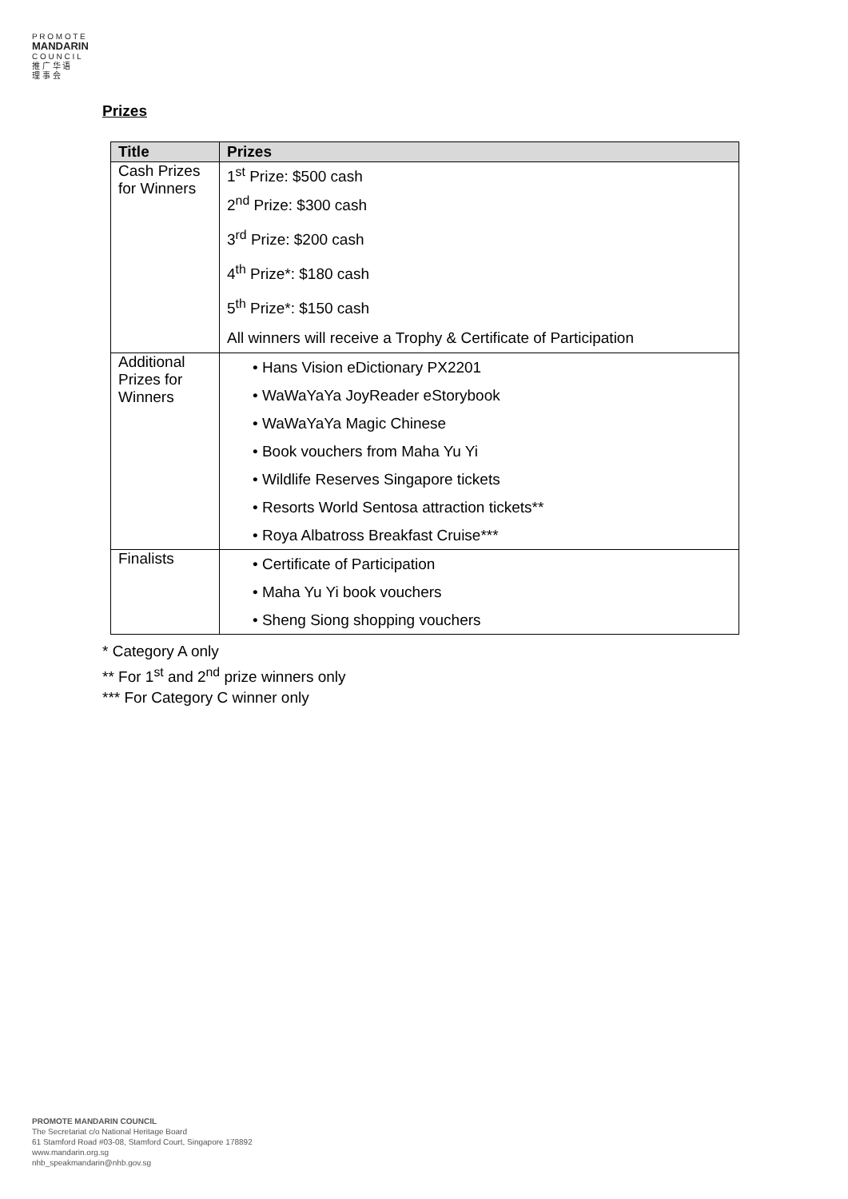P R O M O T E
MANDARIN
C O U N C I L
推 广 华 语
理 事 会
Prizes
| Title | Prizes |
| --- | --- |
| Cash Prizes for Winners | 1<sup>st</sup> Prize: $500 cash 2<sup>nd</sup> Prize: $300 cash 3<sup>rd</sup> Prize: $200 cash 4<sup>th</sup> Prize*: $180 cash 5<sup>th</sup> Prize*: $150 cash All winners will receive a Trophy & Certificate of Participation |
| Additional Prizes for Winners | • Hans Vision eDictionary PX2201 • WaWaYaYa JoyReader eStorybook • WaWaYaYa Magic Chinese • Book vouchers from Maha Yu Yi • Wildlife Reserves Singapore tickets • Resorts World Sentosa attraction tickets** • Roya Albatross Breakfast Cruise*** |
| Finalists | • Certificate of Participation • Maha Yu Yi book vouchers • Sheng Siong shopping vouchers |
* Category A only
** For 1<sup>st</sup> and 2<sup>nd</sup> prize winners only
*** For Category C winner only
PROMOTE MANDARIN COUNCIL
The Secretariat c/o National Heritage Board
61 Stamford Road #03-08, Stamford Court, Singapore 178892
www.mandarin.org.sg
nhb_speakmandarin@nhb.gov.sg